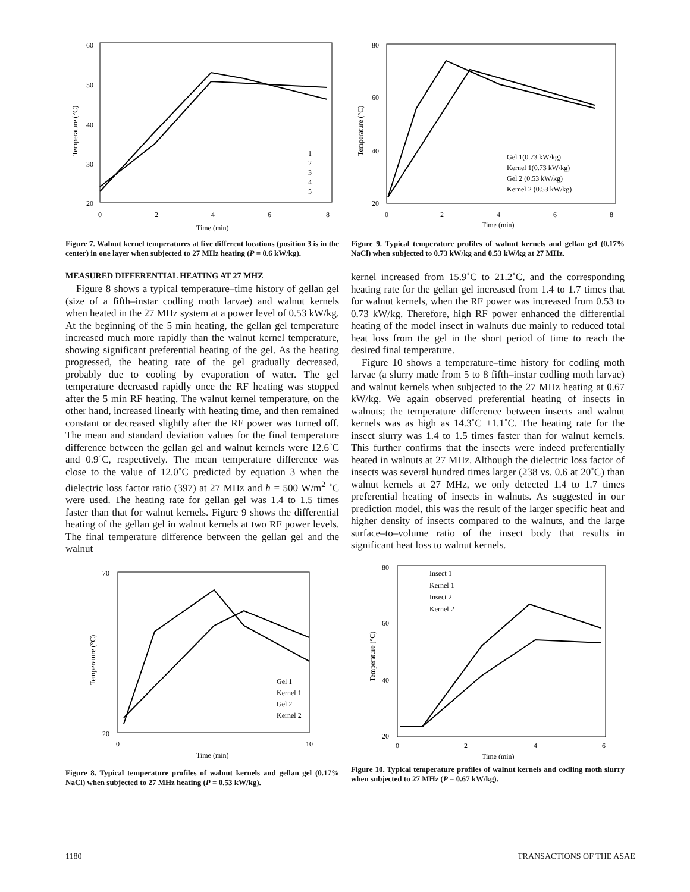60
50
40
30
20
0
2
4
6
8
Time (min)
Temperature (°C)
1
2
3
4
5
Figure 7. Walnut kernel temperatures at five different locations (position 3 is in the center) in one layer when subjected to 27 MHz heating (P = 0.6 kW/kg).
MEASURED DIFFERENTIAL HEATING AT 27 MHZ
Figure 8 shows a typical temperature–time history of gellan gel (size of a fifth–instar codling moth larvae) and walnut kernels when heated in the 27 MHz system at a power level of 0.53 kW/kg. At the beginning of the 5 min heating, the gellan gel temperature increased much more rapidly than the walnut kernel temperature, showing significant preferential heating of the gel. As the heating progressed, the heating rate of the gel gradually decreased, probably due to cooling by evaporation of water. The gel temperature decreased rapidly once the RF heating was stopped after the 5 min RF heating. The walnut kernel temperature, on the other hand, increased linearly with heating time, and then remained constant or decreased slightly after the RF power was turned off. The mean and standard deviation values for the final temperature difference between the gellan gel and walnut kernels were 12.6˚C and 0.9˚C, respectively. The mean temperature difference was close to the value of 12.0˚C predicted by equation 3 when the dielectric loss factor ratio (397) at 27 MHz and h = 500 W/m<sup>2</sup> ˚C were used. The heating rate for gellan gel was 1.4 to 1.5 times faster than that for walnut kernels. Figure 9 shows the differential heating of the gellan gel in walnut kernels at two RF power levels. The final temperature difference between the gellan gel and the walnut
70
20
0
10
Time (min)
Temperature (°C)
Gel 1
Kernel 1
Gel 2
Kernel 2
Figure 8. Typical temperature profiles of walnut kernels and gellan gel (0.17% NaCl) when subjected to 27 MHz heating (P = 0.53 kW/kg).
80
60
40
20
0
2
4
6
8
Time (min)
Temperature (°C)
Gel 1(0.73 kW/kg)
Kernel 1(0.73 kW/kg)
Gel 2 (0.53 kW/kg)
Kernel 2 (0.53 kW/kg)
Figure 9. Typical temperature profiles of walnut kernels and gellan gel (0.17% NaCl) when subjected to 0.73 kW/kg and 0.53 kW/kg at 27 MHz.
kernel increased from 15.9˚C to 21.2˚C, and the corresponding heating rate for the gellan gel increased from 1.4 to 1.7 times that for walnut kernels, when the RF power was increased from 0.53 to 0.73 kW/kg. Therefore, high RF power enhanced the differential heating of the model insect in walnuts due mainly to reduced total heat loss from the gel in the short period of time to reach the desired final temperature.
Figure 10 shows a temperature–time history for codling moth larvae (a slurry made from 5 to 8 fifth–instar codling moth larvae) and walnut kernels when subjected to the 27 MHz heating at 0.67 kW/kg. We again observed preferential heating of insects in walnuts; the temperature difference between insects and walnut kernels was as high as 14.3˚C ±1.1˚C. The heating rate for the insect slurry was 1.4 to 1.5 times faster than for walnut kernels. This further confirms that the insects were indeed preferentially heated in walnuts at 27 MHz. Although the dielectric loss factor of insects was several hundred times larger (238 vs. 0.6 at 20˚C) than walnut kernels at 27 MHz, we only detected 1.4 to 1.7 times preferential heating of insects in walnuts. As suggested in our prediction model, this was the result of the larger specific heat and higher density of insects compared to the walnuts, and the large surface–to–volume ratio of the insect body that results in significant heat loss to walnut kernels.
80
60
40
20
0
2
4
6
Time (min)
Temperature (°C)
Insect 1
Kernel 1
Insect 2
Kernel 2
Figure 10. Typical temperature profiles of walnut kernels and codling moth slurry when subjected to 27 MHz (P = 0.67 kW/kg).
1180 TRANSACTIONS OF THE ASAE